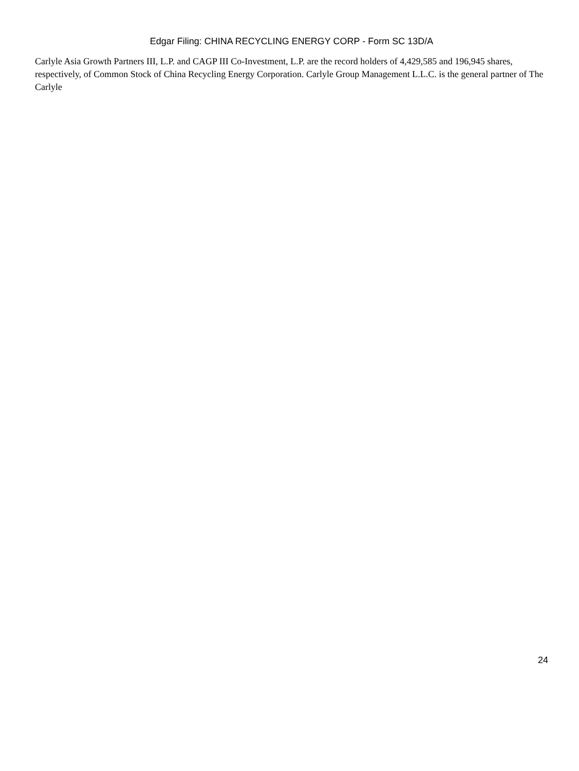Edgar Filing: CHINA RECYCLING ENERGY CORP - Form SC 13D/A
Carlyle Asia Growth Partners III, L.P. and CAGP III Co-Investment, L.P. are the record holders of 4,429,585 and 196,945 shares, respectively, of Common Stock of China Recycling Energy Corporation. Carlyle Group Management L.L.C. is the general partner of The Carlyle
24